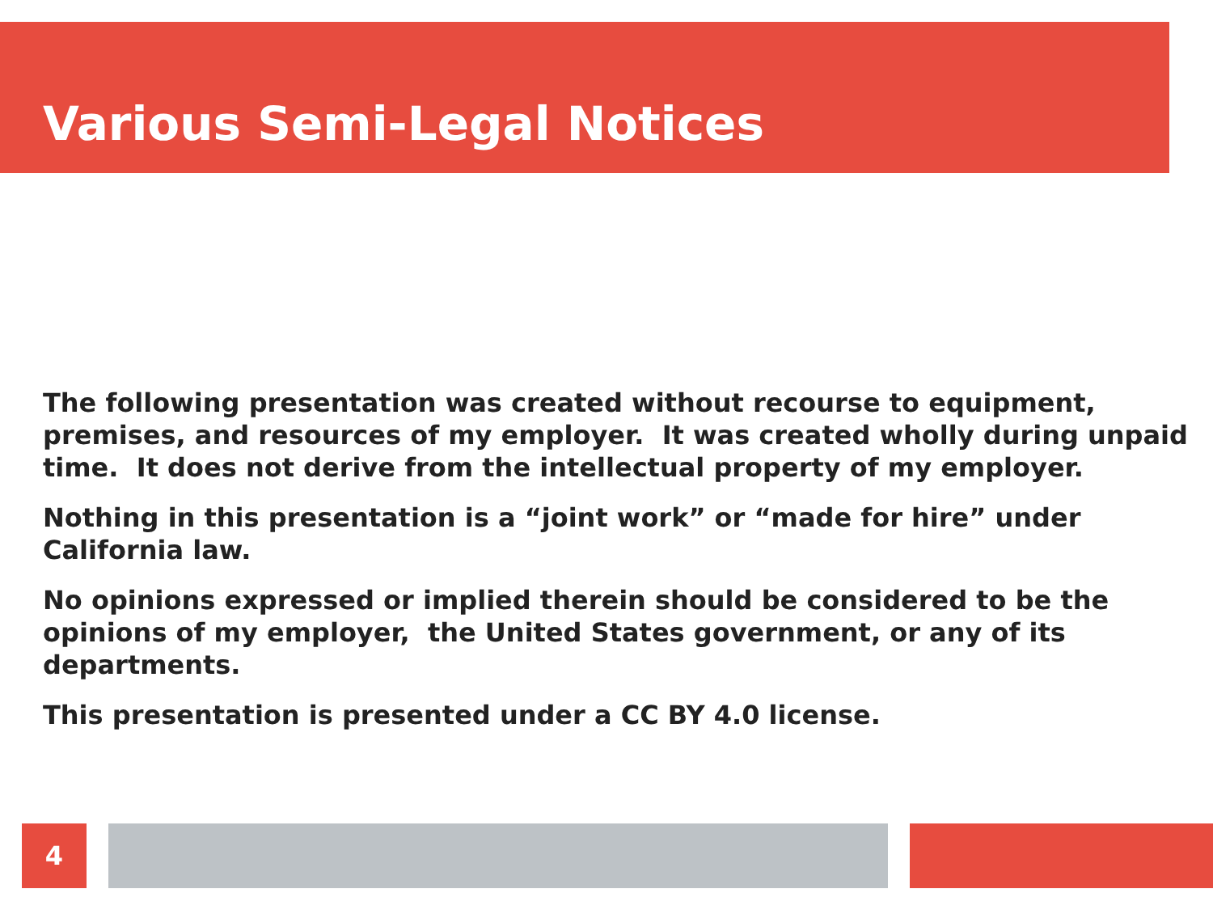Various Semi-Legal Notices
The following presentation was created without recourse to equipment, premises, and resources of my employer. It was created wholly during unpaid time. It does not derive from the intellectual property of my employer.
Nothing in this presentation is a “joint work” or “made for hire” under California law.
No opinions expressed or implied therein should be considered to be the opinions of my employer, the United States government, or any of its departments.
This presentation is presented under a CC BY 4.0 license.
4